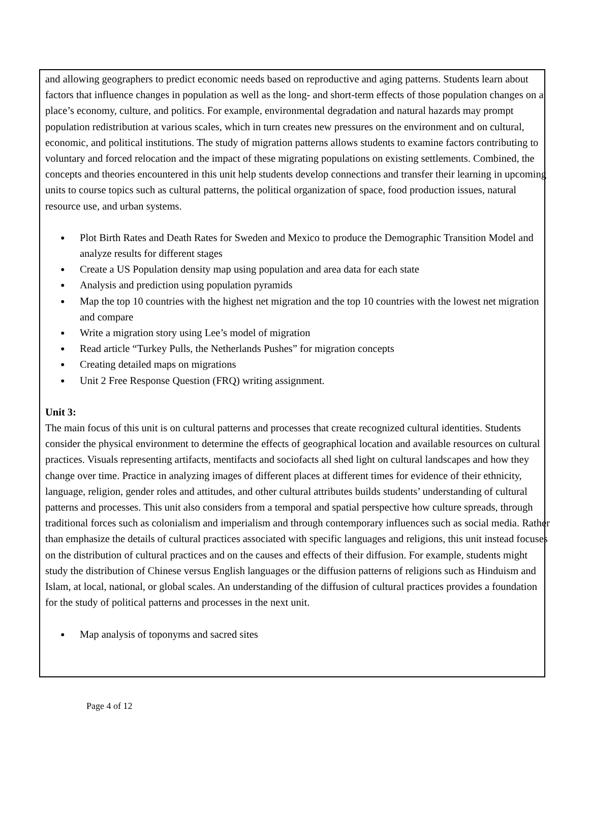and allowing geographers to predict economic needs based on reproductive and aging patterns. Students learn about factors that influence changes in population as well as the long- and short-term effects of those population changes on a place’s economy, culture, and politics. For example, environmental degradation and natural hazards may prompt population redistribution at various scales, which in turn creates new pressures on the environment and on cultural, economic, and political institutions. The study of migration patterns allows students to examine factors contributing to voluntary and forced relocation and the impact of these migrating populations on existing settlements. Combined, the concepts and theories encountered in this unit help students develop connections and transfer their learning in upcoming units to course topics such as cultural patterns, the political organization of space, food production issues, natural resource use, and urban systems.
● Plot Birth Rates and Death Rates for Sweden and Mexico to produce the Demographic Transition Model and analyze results for different stages
● Create a US Population density map using population and area data for each state
● Analysis and prediction using population pyramids
● Map the top 10 countries with the highest net migration and the top 10 countries with the lowest net migration and compare
● Write a migration story using Lee’s model of migration
● Read article “Turkey Pulls, the Netherlands Pushes” for migration concepts
● Creating detailed maps on migrations
● Unit 2 Free Response Question (FRQ) writing assignment.
Unit 3:
The main focus of this unit is on cultural patterns and processes that create recognized cultural identities. Students consider the physical environment to determine the effects of geographical location and available resources on cultural practices. Visuals representing artifacts, mentifacts and sociofacts all shed light on cultural landscapes and how they change over time. Practice in analyzing images of different places at different times for evidence of their ethnicity, language, religion, gender roles and attitudes, and other cultural attributes builds students’ understanding of cultural patterns and processes. This unit also considers from a temporal and spatial perspective how culture spreads, through traditional forces such as colonialism and imperialism and through contemporary influences such as social media. Rather than emphasize the details of cultural practices associated with specific languages and religions, this unit instead focuses on the distribution of cultural practices and on the causes and effects of their diffusion. For example, students might study the distribution of Chinese versus English languages or the diffusion patterns of religions such as Hinduism and Islam, at local, national, or global scales. An understanding of the diffusion of cultural practices provides a foundation for the study of political patterns and processes in the next unit.
● Map analysis of toponyms and sacred sites
Page 4 of 12